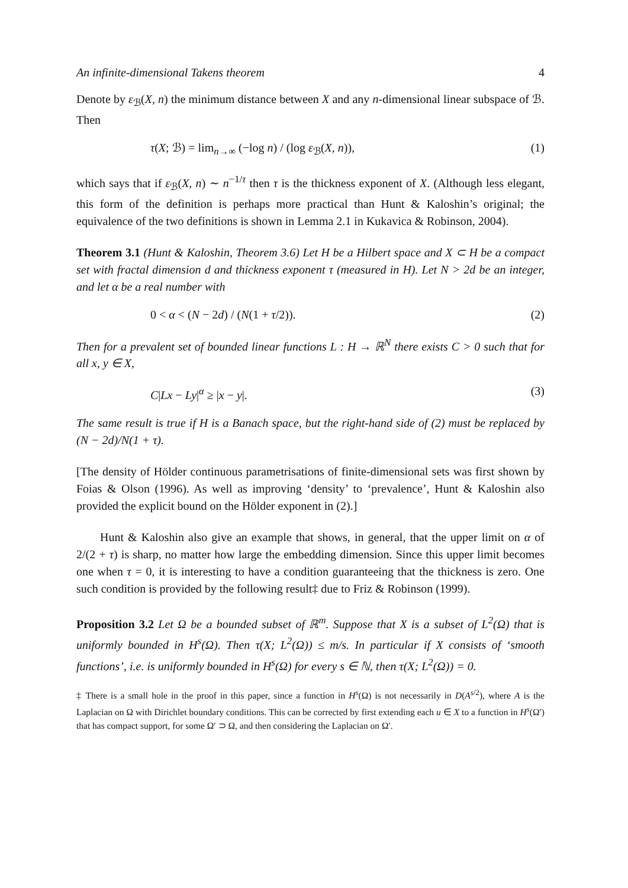An infinite-dimensional Takens theorem 4
Denote by ε<sub>ℬ</sub>(X, n) the minimum distance between X and any n-dimensional linear subspace of ℬ. Then
τ(X; ℬ) = lim<sub>n→∞</sub> (−log n) / (log ε<sub>ℬ</sub>(X, n)), (1)
which says that if ε<sub>ℬ</sub>(X, n) ∼ n<sup>−1/τ</sup> then τ is the thickness exponent of X. (Although less elegant, this form of the definition is perhaps more practical than Hunt & Kaloshin’s original; the equivalence of the two definitions is shown in Lemma 2.1 in Kukavica & Robinson, 2004).
Theorem 3.1 (Hunt & Kaloshin, Theorem 3.6) Let H be a Hilbert space and X ⊂ H be a compact set with fractal dimension d and thickness exponent τ (measured in H). Let N > 2d be an integer, and let α be a real number with
0 < α < (N − 2d) / (N(1 + τ/2)). (2)
Then for a prevalent set of bounded linear functions L : H → ℝ<sup>N</sup> there exists C > 0 such that for all x, y ∈ X,
C|Lx − Ly|<sup>α</sup> ≥ |x − y|. (3)
The same result is true if H is a Banach space, but the right-hand side of (2) must be replaced by (N − 2d)/N(1 + τ).
[The density of Hölder continuous parametrisations of finite-dimensional sets was first shown by Foias & Olson (1996). As well as improving ‘density’ to ‘prevalence’, Hunt & Kaloshin also provided the explicit bound on the Hölder exponent in (2).]
Hunt & Kaloshin also give an example that shows, in general, that the upper limit on α of 2/(2 + τ) is sharp, no matter how large the embedding dimension. Since this upper limit becomes one when τ = 0, it is interesting to have a condition guaranteeing that the thickness is zero. One such condition is provided by the following result‡ due to Friz & Robinson (1999).
Proposition 3.2 Let Ω be a bounded subset of ℝ<sup>m</sup>. Suppose that X is a subset of L<sup>2</sup>(Ω) that is uniformly bounded in H<sup>s</sup>(Ω). Then τ(X; L<sup>2</sup>(Ω)) ≤ m/s. In particular if X consists of ‘smooth functions’, i.e. is uniformly bounded in H<sup>s</sup>(Ω) for every s ∈ ℕ, then τ(X; L<sup>2</sup>(Ω)) = 0.
‡ There is a small hole in the proof in this paper, since a function in H<sup>s</sup>(Ω) is not necessarily in D(A<sup>s/2</sup>), where A is the Laplacian on Ω with Dirichlet boundary conditions. This can be corrected by first extending each u ∈ X to a function in H<sup>s</sup>(Ω′) that has compact support, for some Ω′ ⊃ Ω, and then considering the Laplacian on Ω′.